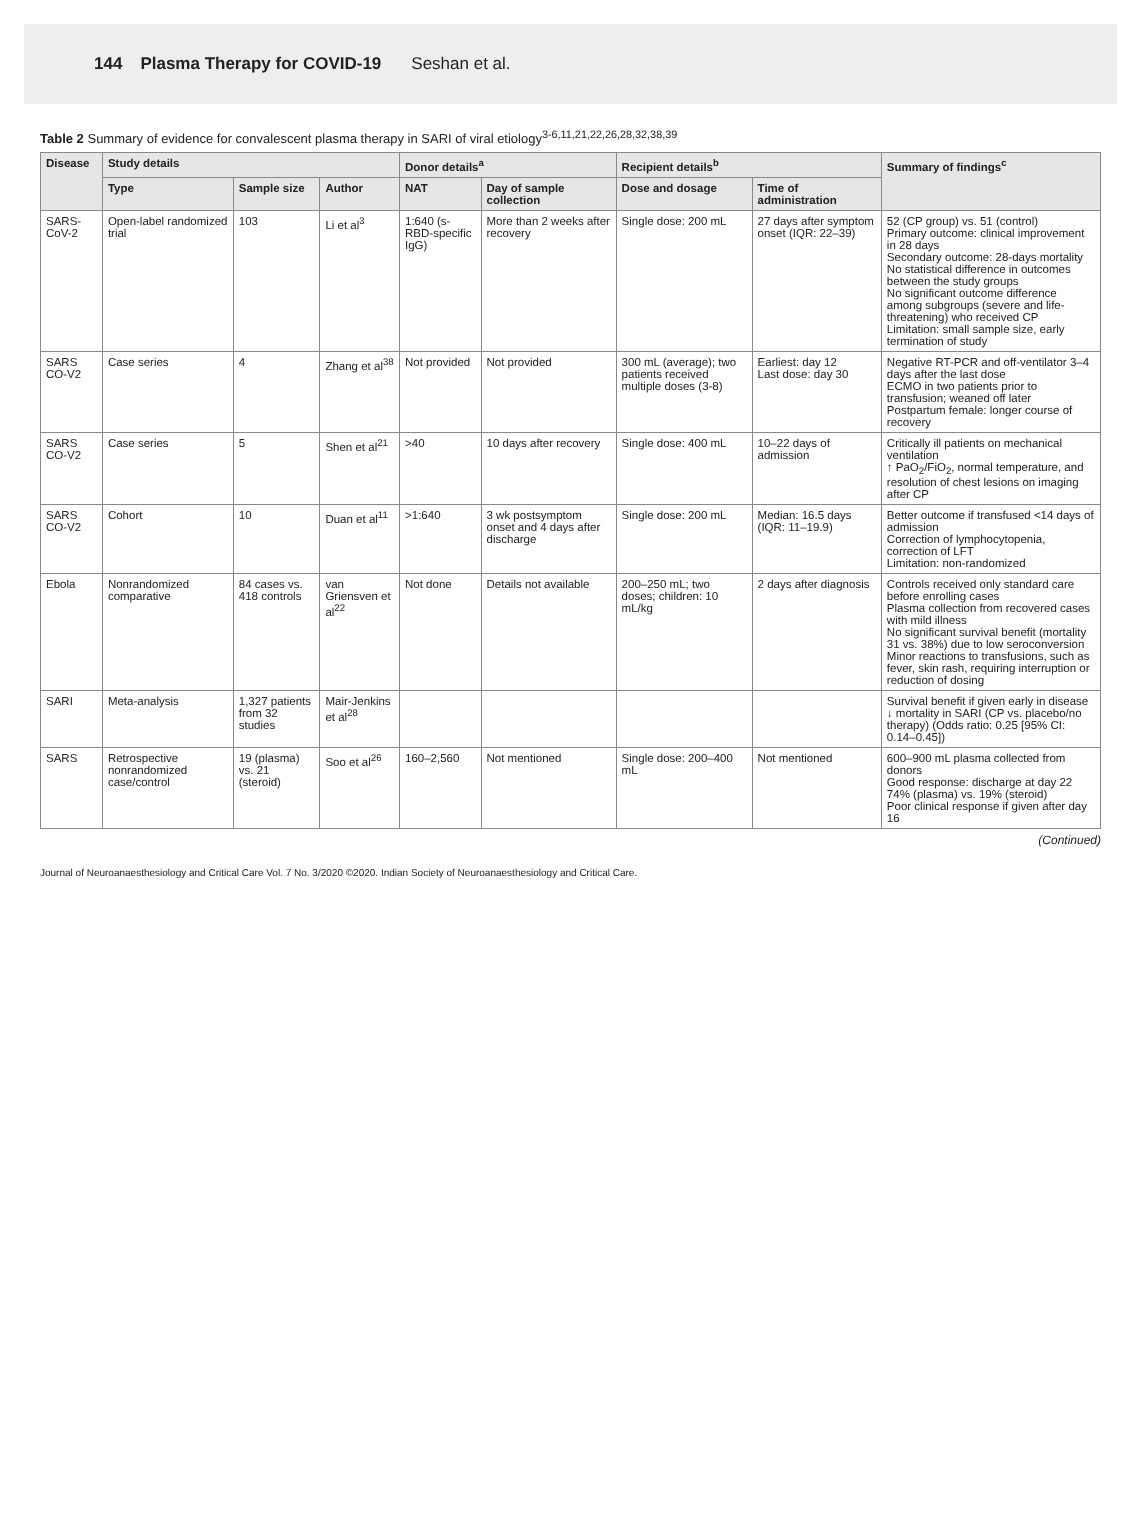144 Plasma Therapy for COVID-19 Seshan et al.
Table 2 Summary of evidence for convalescent plasma therapy in SARI of viral etiology<sup>3-6,11,21,22,26,28,32,38,39</sup>
| Disease | Study details | | | Donor details<sup>a</sup> | | Recipient details<sup>b</sup> | | Summary of findings<sup>c</sup> |
| --- | --- | --- | --- | --- | --- | --- | --- | --- |
| | Type | Sample size | Author | NAT | Day of sample collection | Dose and dosage | Time of administration | |
| SARS-CoV-2 | Open-label randomized trial | 103 | Li et al<sup>3</sup> | 1:640 (s-RBD-specific IgG) | More than 2 weeks after recovery | Single dose: 200 mL | 27 days after symptom onset (IQR: 22–39) | 52 (CP group) vs. 51 (control) Primary outcome: clinical improvement in 28 days Secondary outcome: 28-days mortality No statistical difference in outcomes between the study groups No significant outcome difference among subgroups (severe and life-threatening) who received CP Limitation: small sample size, early termination of study |
| SARS CO-V2 | Case series | 4 | Zhang et al<sup>38</sup> | Not provided | Not provided | 300 mL (average); two patients received multiple doses (3-8) | Earliest: day 12 Last dose: day 30 | Negative RT-PCR and off-ventilator 3–4 days after the last dose ECMO in two patients prior to transfusion; weaned off later Postpartum female: longer course of recovery |
| SARS CO-V2 | Case series | 5 | Shen et al<sup>21</sup> | >40 | 10 days after recovery | Single dose: 400 mL | 10–22 days of admission | Critically ill patients on mechanical ventilation ↑ PaO<sub>2</sub>/FiO<sub>2</sub>, normal temperature, and resolution of chest lesions on imaging after CP |
| SARS CO-V2 | Cohort | 10 | Duan et al<sup>11</sup> | >1:640 | 3 wk postsymptom onset and 4 days after discharge | Single dose: 200 mL | Median: 16.5 days (IQR: 11–19.9) | Better outcome if transfused <14 days of admission Correction of lymphocytopenia, correction of LFT Limitation: non-randomized |
| Ebola | Nonrandomized comparative | 84 cases vs. 418 controls | van Griensven et al<sup>22</sup> | Not done | Details not available | 200–250 mL; two doses; children: 10 mL/kg | 2 days after diagnosis | Controls received only standard care before enrolling cases Plasma collection from recovered cases with mild illness No significant survival benefit (mortality 31 vs. 38%) due to low seroconversion Minor reactions to transfusions, such as fever, skin rash, requiring interruption or reduction of dosing |
| SARI | Meta-analysis | 1,327 patients from 32 studies | Mair-Jenkins et al<sup>28</sup> | | | | | Survival benefit if given early in disease ↓ mortality in SARI (CP vs. placebo/no therapy) (Odds ratio: 0.25 [95% CI: 0.14–0.45]) |
| SARS | Retrospective nonrandomized case/control | 19 (plasma) vs. 21 (steroid) | Soo et al<sup>26</sup> | 160–2,560 | Not mentioned | Single dose: 200–400 mL | Not mentioned | 600–900 mL plasma collected from donors Good response: discharge at day 22 74% (plasma) vs. 19% (steroid) Poor clinical response if given after day 16 |
(Continued)
Journal of Neuroanaesthesiology and Critical Care Vol. 7 No. 3/2020 ©2020. Indian Society of Neuroanaesthesiology and Critical Care.